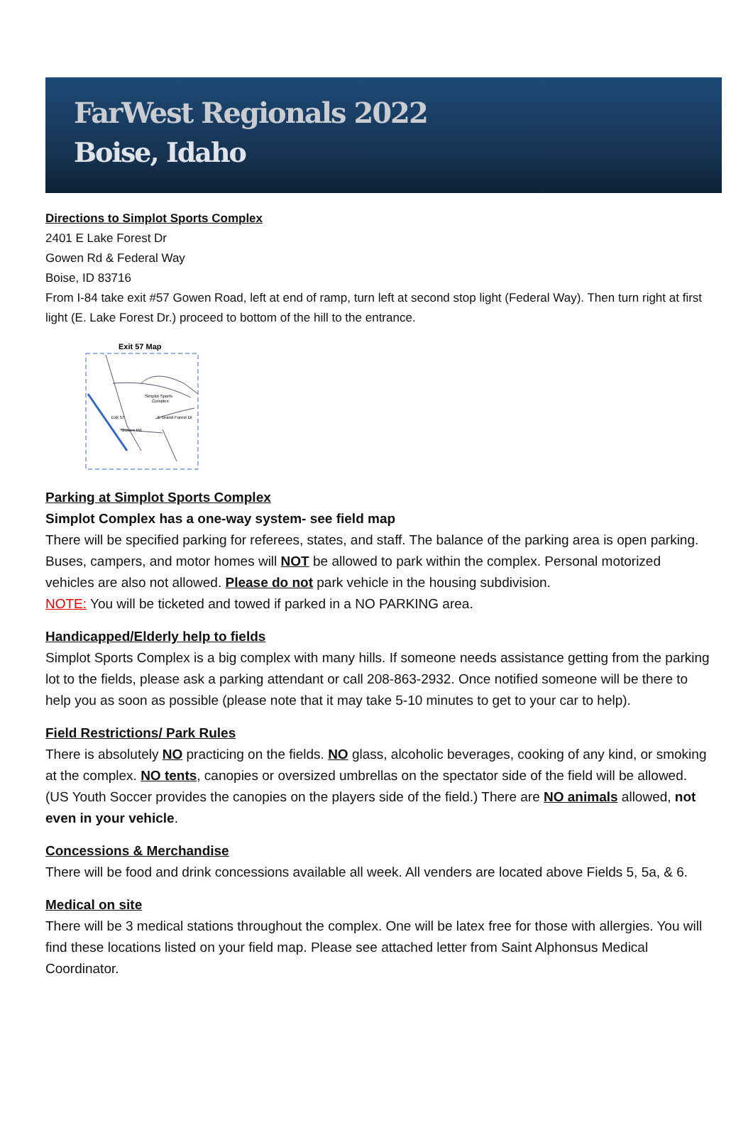FarWest Regionals 2022
Boise, Idaho
Directions to Simplot Sports Complex
2401 E Lake Forest Dr
Gowen Rd & Federal Way
Boise, ID 83716
From I-84 take exit #57 Gowen Road, left at end of ramp, turn left at second stop light (Federal Way). Then turn right at first light (E. Lake Forest Dr.) proceed to bottom of the hill to the entrance.
Exit 57 Map
Simplot Sports
Complex
Exit 57
Gowen Rd
E Grand Forest Dr
Parking at Simplot Sports Complex
Simplot Complex has a one-way system- see field map
There will be specified parking for referees, states, and staff. The balance of the parking area is open parking. Buses, campers, and motor homes will NOT be allowed to park within the complex. Personal motorized vehicles are also not allowed. Please do not park vehicle in the housing subdivision.
NOTE: You will be ticketed and towed if parked in a NO PARKING area.
Handicapped/Elderly help to fields
Simplot Sports Complex is a big complex with many hills. If someone needs assistance getting from the parking lot to the fields, please ask a parking attendant or call 208-863-2932. Once notified someone will be there to help you as soon as possible (please note that it may take 5-10 minutes to get to your car to help).
Field Restrictions/ Park Rules
There is absolutely NO practicing on the fields. NO glass, alcoholic beverages, cooking of any kind, or smoking at the complex. NO tents, canopies or oversized umbrellas on the spectator side of the field will be allowed. (US Youth Soccer provides the canopies on the players side of the field.) There are NO animals allowed, not even in your vehicle.
Concessions & Merchandise
There will be food and drink concessions available all week. All venders are located above Fields 5, 5a, & 6.
Medical on site
There will be 3 medical stations throughout the complex. One will be latex free for those with allergies. You will find these locations listed on your field map. Please see attached letter from Saint Alphonsus Medical Coordinator.